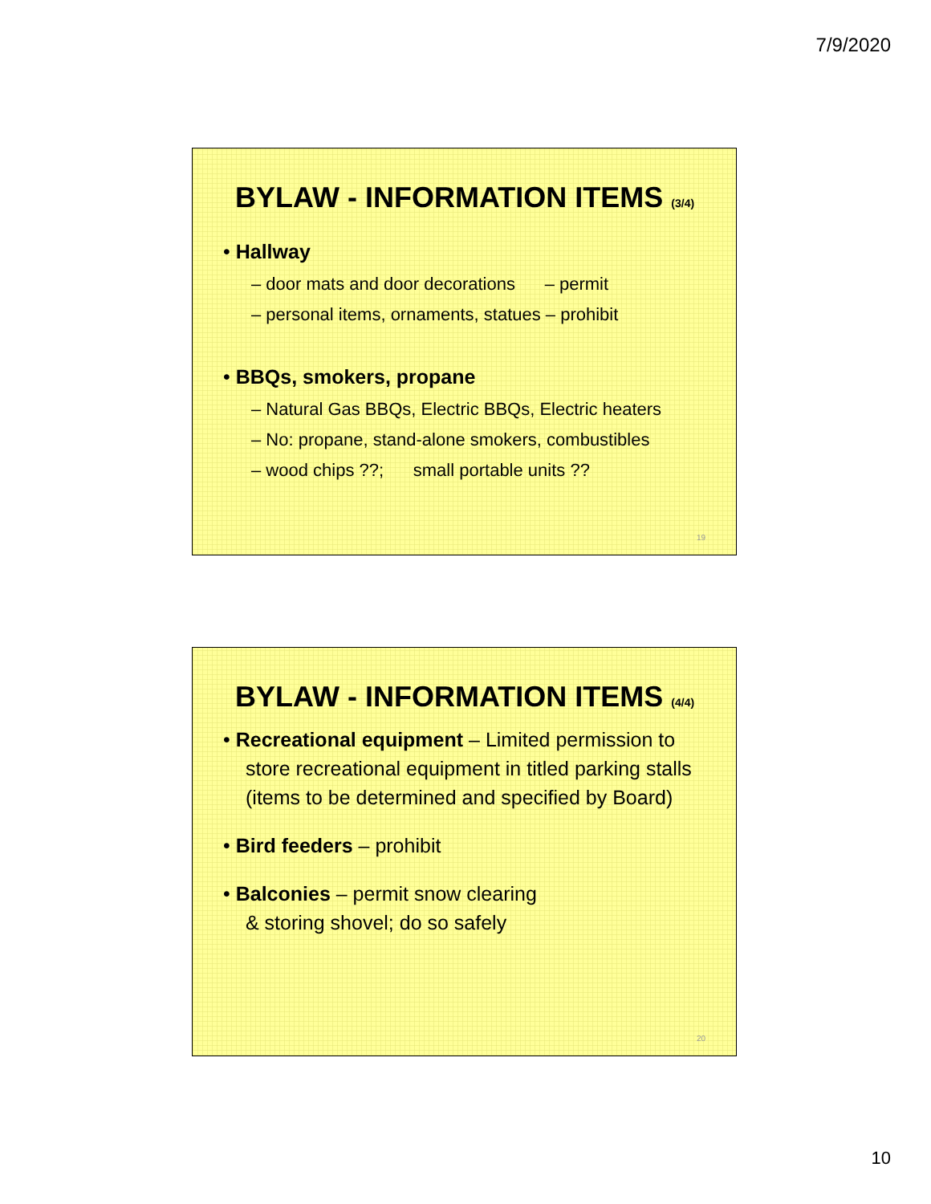7/9/2020
BYLAW - INFORMATION ITEMS (3/4)
• Hallway
– door mats and door decorations – permit
– personal items, ornaments, statues – prohibit
• BBQs, smokers, propane
– Natural Gas BBQs, Electric BBQs, Electric heaters
– No: propane, stand-alone smokers, combustibles
– wood chips ??; small portable units ??
19
BYLAW - INFORMATION ITEMS (4/4)
• Recreational equipment – Limited permission to store recreational equipment in titled parking stalls (items to be determined and specified by Board)
• Bird feeders – prohibit
• Balconies – permit snow clearing
& storing shovel; do so safely
20
10